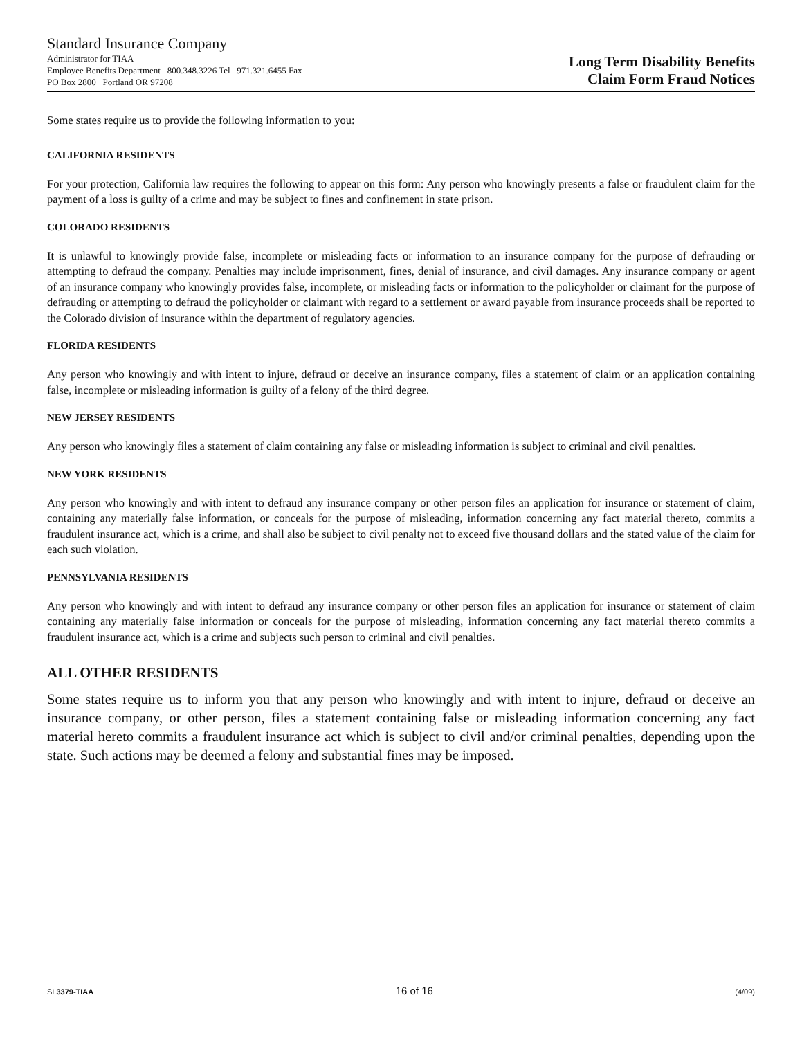Standard Insurance Company
Administrator for TIAA
Employee Benefits Department 800.348.3226 Tel 971.321.6455 Fax
PO Box 2800 Portland OR 97208
Long Term Disability Benefits
Claim Form Fraud Notices
Some states require us to provide the following information to you:
CALIFORNIA RESIDENTS
For your protection, California law requires the following to appear on this form: Any person who knowingly presents a false or fraudulent claim for the payment of a loss is guilty of a crime and may be subject to fines and confinement in state prison.
COLORADO RESIDENTS
It is unlawful to knowingly provide false, incomplete or misleading facts or information to an insurance company for the purpose of defrauding or attempting to defraud the company. Penalties may include imprisonment, fines, denial of insurance, and civil damages. Any insurance company or agent of an insurance company who knowingly provides false, incomplete, or misleading facts or information to the policyholder or claimant for the purpose of defrauding or attempting to defraud the policyholder or claimant with regard to a settlement or award payable from insurance proceeds shall be reported to the Colorado division of insurance within the department of regulatory agencies.
FLORIDA RESIDENTS
Any person who knowingly and with intent to injure, defraud or deceive an insurance company, files a statement of claim or an application containing false, incomplete or misleading information is guilty of a felony of the third degree.
NEW JERSEY RESIDENTS
Any person who knowingly files a statement of claim containing any false or misleading information is subject to criminal and civil penalties.
NEW YORK RESIDENTS
Any person who knowingly and with intent to defraud any insurance company or other person files an application for insurance or statement of claim, containing any materially false information, or conceals for the purpose of misleading, information concerning any fact material thereto, commits a fraudulent insurance act, which is a crime, and shall also be subject to civil penalty not to exceed five thousand dollars and the stated value of the claim for each such violation.
PENNSYLVANIA RESIDENTS
Any person who knowingly and with intent to defraud any insurance company or other person files an application for insurance or statement of claim containing any materially false information or conceals for the purpose of misleading, information concerning any fact material thereto commits a fraudulent insurance act, which is a crime and subjects such person to criminal and civil penalties.
ALL OTHER RESIDENTS
Some states require us to inform you that any person who knowingly and with intent to injure, defraud or deceive an insurance company, or other person, files a statement containing false or misleading information concerning any fact material hereto commits a fraudulent insurance act which is subject to civil and/or criminal penalties, depending upon the state. Such actions may be deemed a felony and substantial fines may be imposed.
SI 3379-TIAA 16 of 16 (4/09)